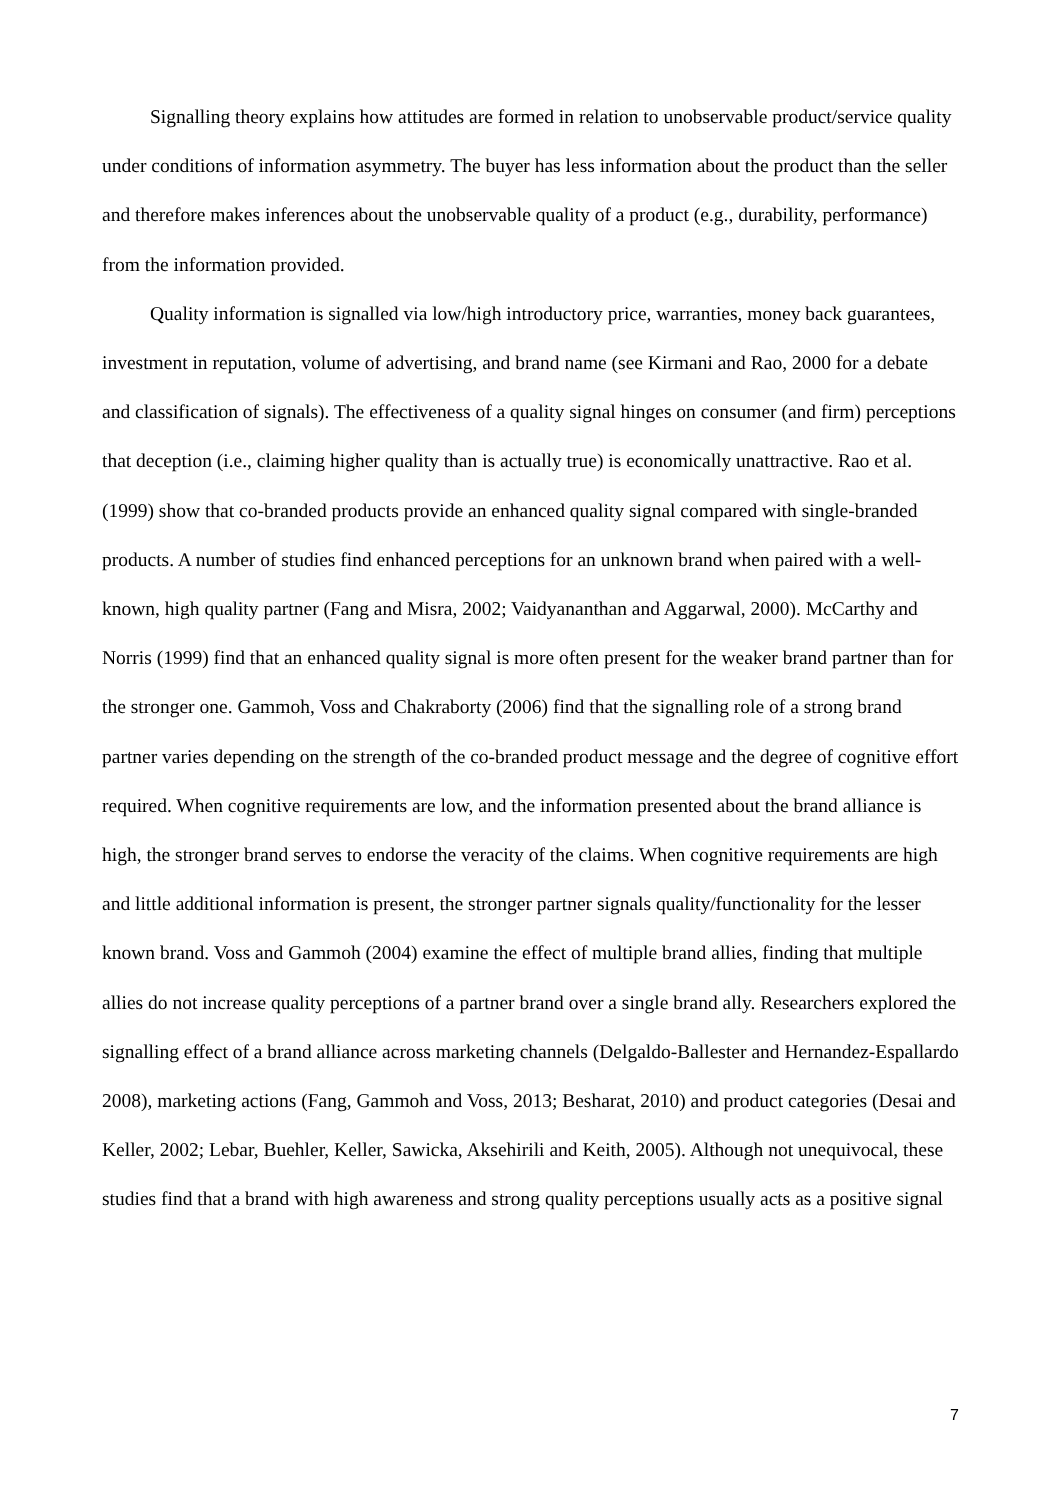Signalling theory explains how attitudes are formed in relation to unobservable product/service quality under conditions of information asymmetry. The buyer has less information about the product than the seller and therefore makes inferences about the unobservable quality of a product (e.g., durability, performance) from the information provided.
Quality information is signalled via low/high introductory price, warranties, money back guarantees, investment in reputation, volume of advertising, and brand name (see Kirmani and Rao, 2000 for a debate and classification of signals). The effectiveness of a quality signal hinges on consumer (and firm) perceptions that deception (i.e., claiming higher quality than is actually true) is economically unattractive. Rao et al. (1999) show that co-branded products provide an enhanced quality signal compared with single-branded products. A number of studies find enhanced perceptions for an unknown brand when paired with a well-known, high quality partner (Fang and Misra, 2002; Vaidyananthan and Aggarwal, 2000). McCarthy and Norris (1999) find that an enhanced quality signal is more often present for the weaker brand partner than for the stronger one. Gammoh, Voss and Chakraborty (2006) find that the signalling role of a strong brand partner varies depending on the strength of the co-branded product message and the degree of cognitive effort required. When cognitive requirements are low, and the information presented about the brand alliance is high, the stronger brand serves to endorse the veracity of the claims. When cognitive requirements are high and little additional information is present, the stronger partner signals quality/functionality for the lesser known brand. Voss and Gammoh (2004) examine the effect of multiple brand allies, finding that multiple allies do not increase quality perceptions of a partner brand over a single brand ally. Researchers explored the signalling effect of a brand alliance across marketing channels (Delgaldo-Ballester and Hernandez-Espallardo 2008), marketing actions (Fang, Gammoh and Voss, 2013; Besharat, 2010) and product categories (Desai and Keller, 2002; Lebar, Buehler, Keller, Sawicka, Aksehirili and Keith, 2005). Although not unequivocal, these studies find that a brand with high awareness and strong quality perceptions usually acts as a positive signal
7